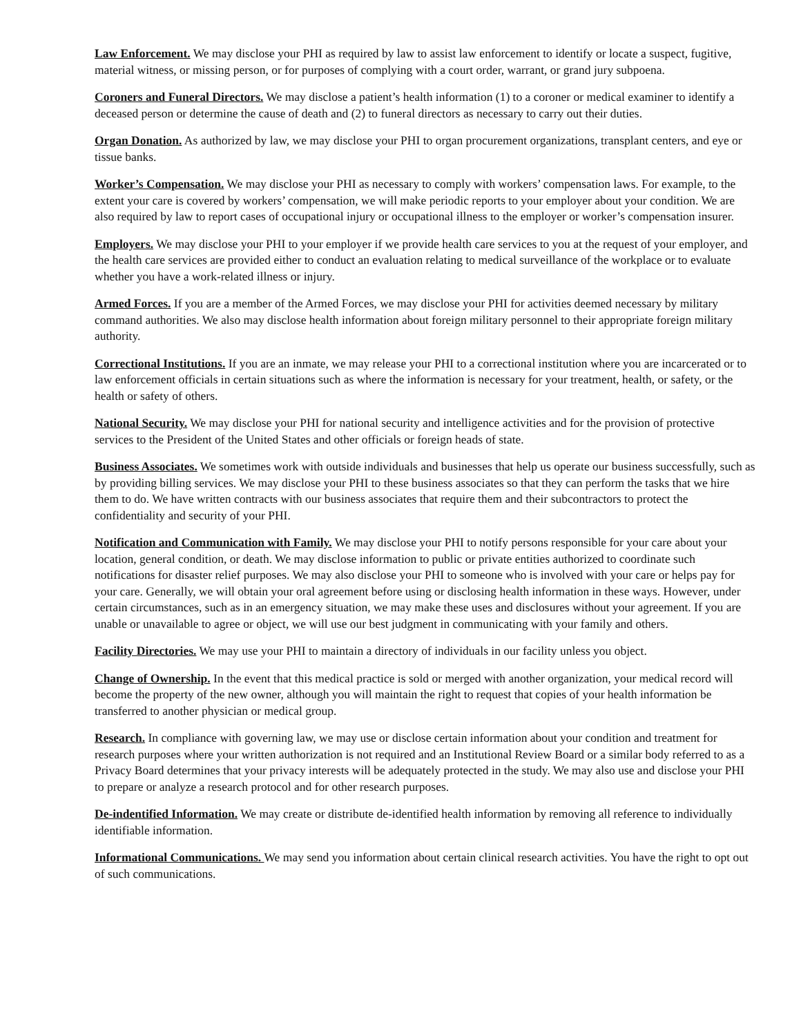Law Enforcement. We may disclose your PHI as required by law to assist law enforcement to identify or locate a suspect, fugitive, material witness, or missing person, or for purposes of complying with a court order, warrant, or grand jury subpoena.
Coroners and Funeral Directors. We may disclose a patient’s health information (1) to a coroner or medical examiner to identify a deceased person or determine the cause of death and (2) to funeral directors as necessary to carry out their duties.
Organ Donation. As authorized by law, we may disclose your PHI to organ procurement organizations, transplant centers, and eye or tissue banks.
Worker’s Compensation. We may disclose your PHI as necessary to comply with workers’ compensation laws. For example, to the extent your care is covered by workers’ compensation, we will make periodic reports to your employer about your condition. We are also required by law to report cases of occupational injury or occupational illness to the employer or worker’s compensation insurer.
Employers. We may disclose your PHI to your employer if we provide health care services to you at the request of your employer, and the health care services are provided either to conduct an evaluation relating to medical surveillance of the workplace or to evaluate whether you have a work-related illness or injury.
Armed Forces. If you are a member of the Armed Forces, we may disclose your PHI for activities deemed necessary by military command authorities. We also may disclose health information about foreign military personnel to their appropriate foreign military authority.
Correctional Institutions. If you are an inmate, we may release your PHI to a correctional institution where you are incarcerated or to law enforcement officials in certain situations such as where the information is necessary for your treatment, health, or safety, or the health or safety of others.
National Security. We may disclose your PHI for national security and intelligence activities and for the provision of protective services to the President of the United States and other officials or foreign heads of state.
Business Associates. We sometimes work with outside individuals and businesses that help us operate our business successfully, such as by providing billing services. We may disclose your PHI to these business associates so that they can perform the tasks that we hire them to do. We have written contracts with our business associates that require them and their subcontractors to protect the confidentiality and security of your PHI.
Notification and Communication with Family. We may disclose your PHI to notify persons responsible for your care about your location, general condition, or death. We may disclose information to public or private entities authorized to coordinate such notifications for disaster relief purposes. We may also disclose your PHI to someone who is involved with your care or helps pay for your care. Generally, we will obtain your oral agreement before using or disclosing health information in these ways. However, under certain circumstances, such as in an emergency situation, we may make these uses and disclosures without your agreement. If you are unable or unavailable to agree or object, we will use our best judgment in communicating with your family and others.
Facility Directories. We may use your PHI to maintain a directory of individuals in our facility unless you object.
Change of Ownership. In the event that this medical practice is sold or merged with another organization, your medical record will become the property of the new owner, although you will maintain the right to request that copies of your health information be transferred to another physician or medical group.
Research. In compliance with governing law, we may use or disclose certain information about your condition and treatment for research purposes where your written authorization is not required and an Institutional Review Board or a similar body referred to as a Privacy Board determines that your privacy interests will be adequately protected in the study. We may also use and disclose your PHI to prepare or analyze a research protocol and for other research purposes.
De-indentified Information. We may create or distribute de-identified health information by removing all reference to individually identifiable information.
Informational Communications. We may send you information about certain clinical research activities. You have the right to opt out of such communications.